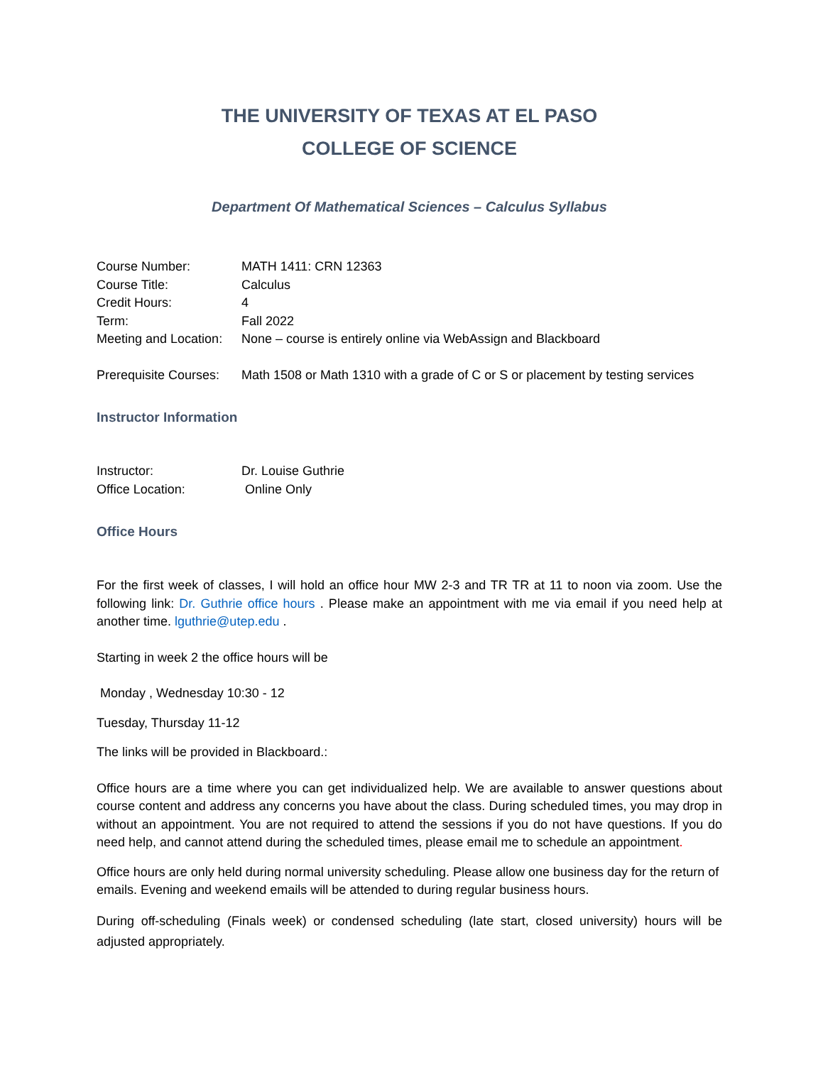THE UNIVERSITY OF TEXAS AT EL PASO
COLLEGE OF SCIENCE
Department Of Mathematical Sciences – Calculus Syllabus
Course Number: MATH 1411: CRN 12363
Course Title: Calculus
Credit Hours: 4
Term: Fall 2022
Meeting and Location:
None – course is entirely online via WebAssign and Blackboard
Prerequisite Courses:
Math 1508 or Math 1310 with a grade of C or S or placement by testing services
Instructor Information
Instructor: Dr. Louise Guthrie
Office Location: Online Only
Office Hours
For the first week of classes, I will hold an office hour MW 2-3 and TR TR at 11 to noon via zoom. Use the following link: Dr. Guthrie office hours . Please make an appointment with me via email if you need help at another time. lguthrie@utep.edu .
Starting in week 2 the office hours will be
Monday , Wednesday 10:30 - 12
Tuesday, Thursday 11-12
The links will be provided in Blackboard.:
Office hours are a time where you can get individualized help. We are available to answer questions about course content and address any concerns you have about the class. During scheduled times, you may drop in without an appointment. You are not required to attend the sessions if you do not have questions. If you do need help, and cannot attend during the scheduled times, please email me to schedule an appointment.
Office hours are only held during normal university scheduling. Please allow one business day for the return of emails. Evening and weekend emails will be attended to during regular business hours.
During off-scheduling (Finals week) or condensed scheduling (late start, closed university) hours will be adjusted appropriately.